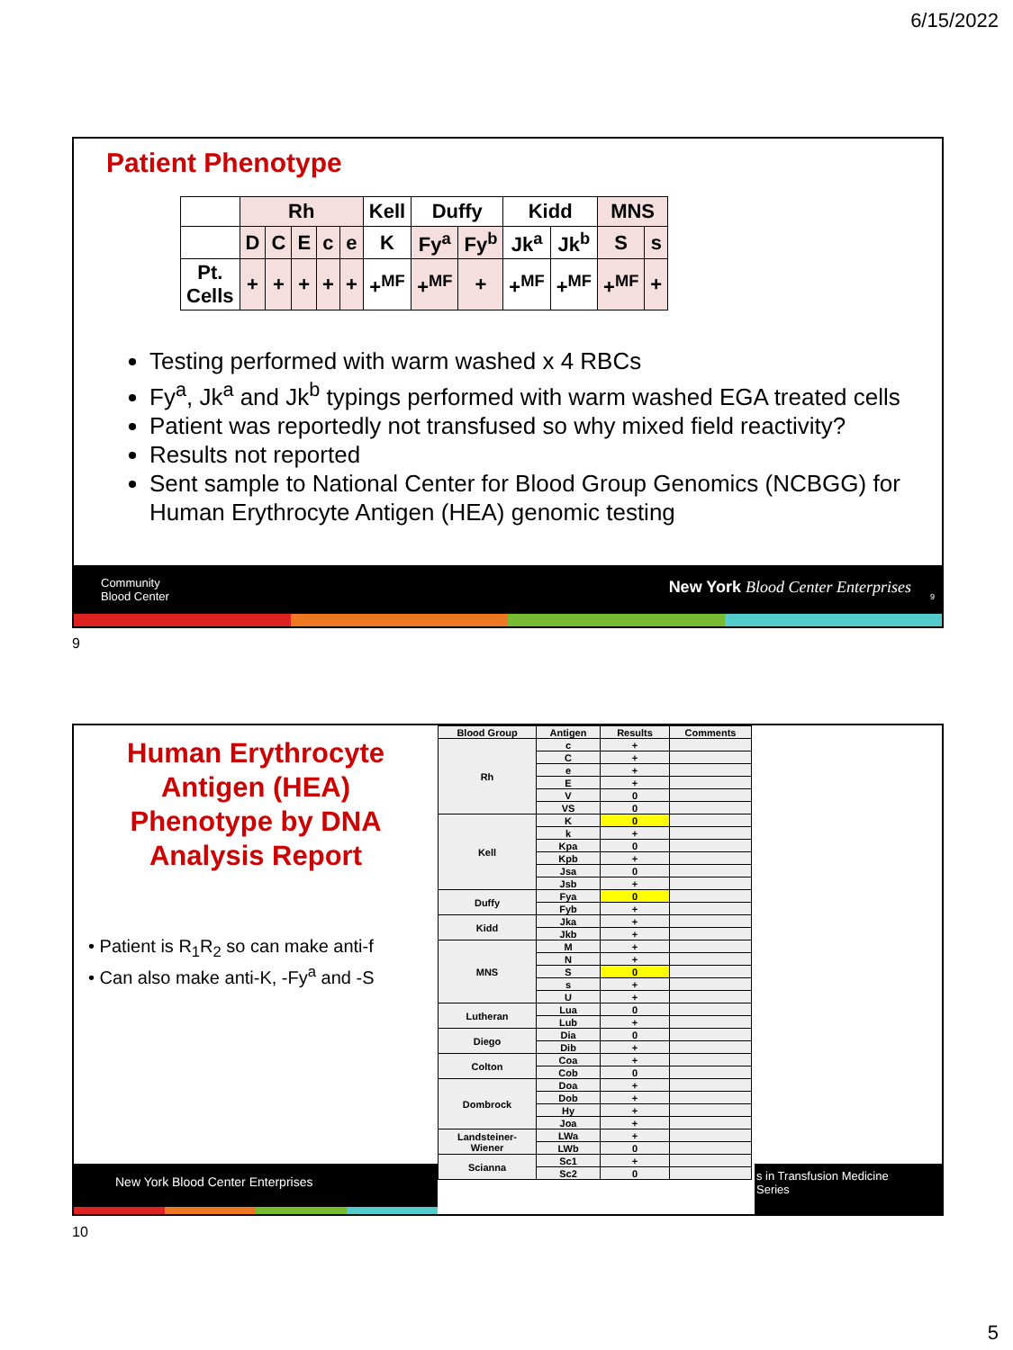6/15/2022
Patient Phenotype
| | Rh | | | | | Kell | Duffy | | Kidd | | MNS | |
| --- | --- | --- | --- | --- | --- | --- | --- | --- | --- | --- | --- | --- |
| | D | C | E | c | e | K | Fy<sup>a</sup> | Fy<sup>b</sup> | Jk<sup>a</sup> | Jk<sup>b</sup> | S | s |
| Pt. Cells | + | + | + | + | + | +<sup>MF</sup> | +<sup>MF</sup> | + | +<sup>MF</sup> | +<sup>MF</sup> | +<sup>MF</sup> | + |
Testing performed with warm washed x 4 RBCs
Fy<sup>a</sup>, Jk<sup>a</sup> and Jk<sup>b</sup> typings performed with warm washed EGA treated cells
Patient was reportedly not transfused so why mixed field reactivity?
Results not reported
Sent sample to National Center for Blood Group Genomics (NCBGG) for Human Erythrocyte Antigen (HEA) genomic testing
Community
Blood Center New York Blood Center Enterprises 9
9
Human Erythrocyte
Antigen (HEA)
Phenotype by DNA
Analysis Report
• Patient is R<sub>1</sub>R<sub>2</sub> so can make anti-f
• Can also make anti-K, -Fy<sup>a</sup> and -S
New York Blood Center Enterprises
s in Transfusion Medicine
Series
| Blood Group | Antigen | Results | Comments |
| --- | --- | --- | --- |
| Rh | c | + | |
| | C | + | |
| | e | + | |
| | E | + | |
| | V | 0 | |
| | VS | 0 | |
| Kell | K | 0 | |
| | k | + | |
| | Kpa | 0 | |
| | Kpb | + | |
| | Jsa | 0 | |
| | Jsb | + | |
| Duffy | Fya | 0 | |
| | Fyb | + | |
| Kidd | Jka | + | |
| | Jkb | + | |
| MNS | M | + | |
| | N | + | |
| | S | 0 | |
| | s | + | |
| | U | + | |
| Lutheran | Lua | 0 | |
| | Lub | + | |
| Diego | Dia | 0 | |
| | Dib | + | |
| Colton | Coa | + | |
| | Cob | 0 | |
| Dombrock | Doa | + | |
| | Dob | + | |
| | Hy | + | |
| | Joa | + | |
| Landsteiner-Wiener | LWa | + | |
| | LWb | 0 | |
| Scianna | Sc1 | + | |
| | Sc2 | 0 | |
10
5